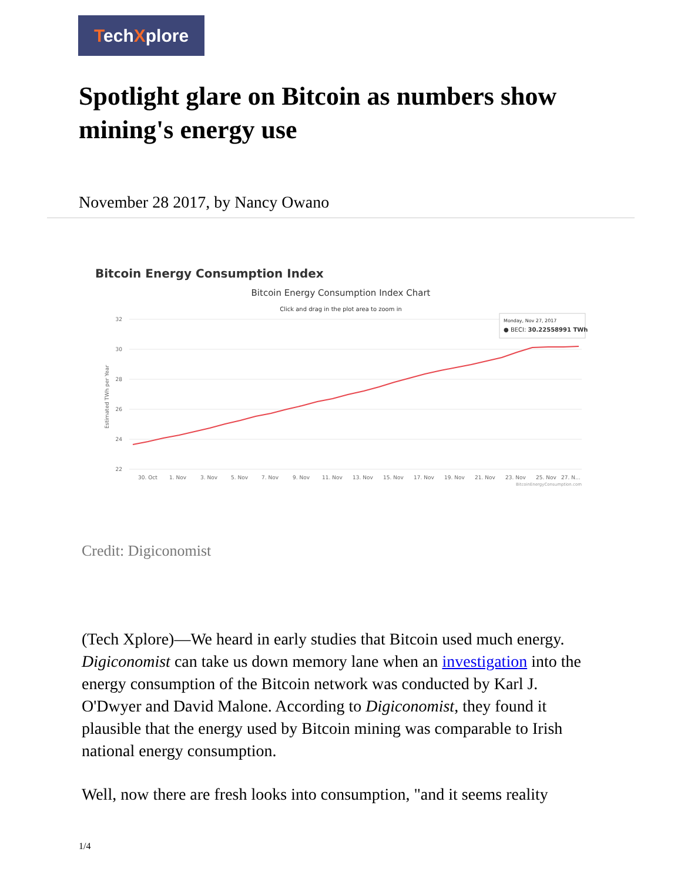TechXplore
Spotlight glare on Bitcoin as numbers show mining's energy use
November 28 2017, by Nancy Owano
Bitcoin Energy Consumption Index
Bitcoin Energy Consumption Index Chart
Click and drag in the plot area to zoom in
32
30
28
26
24
22
Estimated TWh per Year
30. Oct
1. Nov
3. Nov
5. Nov
7. Nov
9. Nov
11. Nov
13. Nov
15. Nov
17. Nov
19. Nov
21. Nov
23. Nov
25. Nov
27. N...
BitcoinEnergyConsumption.com
Monday, Nov 27, 2017
● BECI: 30.22558991 TWh
Credit: Digiconomist
(Tech Xplore)—We heard in early studies that Bitcoin used much energy. Digiconomist can take us down memory lane when an investigation into the energy consumption of the Bitcoin network was conducted by Karl J. O'Dwyer and David Malone. According to Digiconomist, they found it plausible that the energy used by Bitcoin mining was comparable to Irish national energy consumption.
Well, now there are fresh looks into consumption, "and it seems reality
1/4